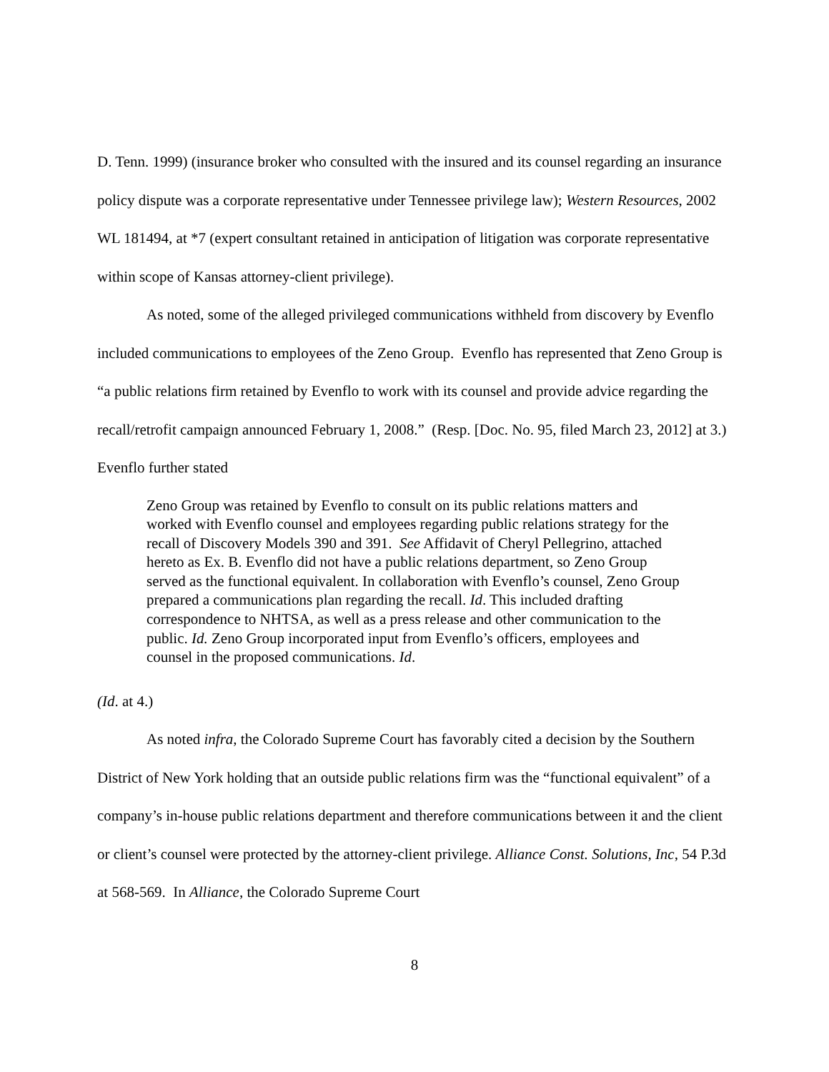D. Tenn. 1999) (insurance broker who consulted with the insured and its counsel regarding an insurance policy dispute was a corporate representative under Tennessee privilege law); Western Resources, 2002 WL 181494, at *7 (expert consultant retained in anticipation of litigation was corporate representative within scope of Kansas attorney-client privilege).
As noted, some of the alleged privileged communications withheld from discovery by Evenflo included communications to employees of the Zeno Group. Evenflo has represented that Zeno Group is “a public relations firm retained by Evenflo to work with its counsel and provide advice regarding the recall/retrofit campaign announced February 1, 2008.” (Resp. [Doc. No. 95, filed March 23, 2012] at 3.) Evenflo further stated
Zeno Group was retained by Evenflo to consult on its public relations matters and worked with Evenflo counsel and employees regarding public relations strategy for the recall of Discovery Models 390 and 391. See Affidavit of Cheryl Pellegrino, attached hereto as Ex. B. Evenflo did not have a public relations department, so Zeno Group served as the functional equivalent. In collaboration with Evenflo’s counsel, Zeno Group prepared a communications plan regarding the recall. Id. This included drafting correspondence to NHTSA, as well as a press release and other communication to the public. Id. Zeno Group incorporated input from Evenflo’s officers, employees and counsel in the proposed communications. Id.
(Id. at 4.)
As noted infra, the Colorado Supreme Court has favorably cited a decision by the Southern District of New York holding that an outside public relations firm was the “functional equivalent” of a company’s in-house public relations department and therefore communications between it and the client or client’s counsel were protected by the attorney-client privilege. Alliance Const. Solutions, Inc, 54 P.3d at 568-569. In Alliance, the Colorado Supreme Court
8